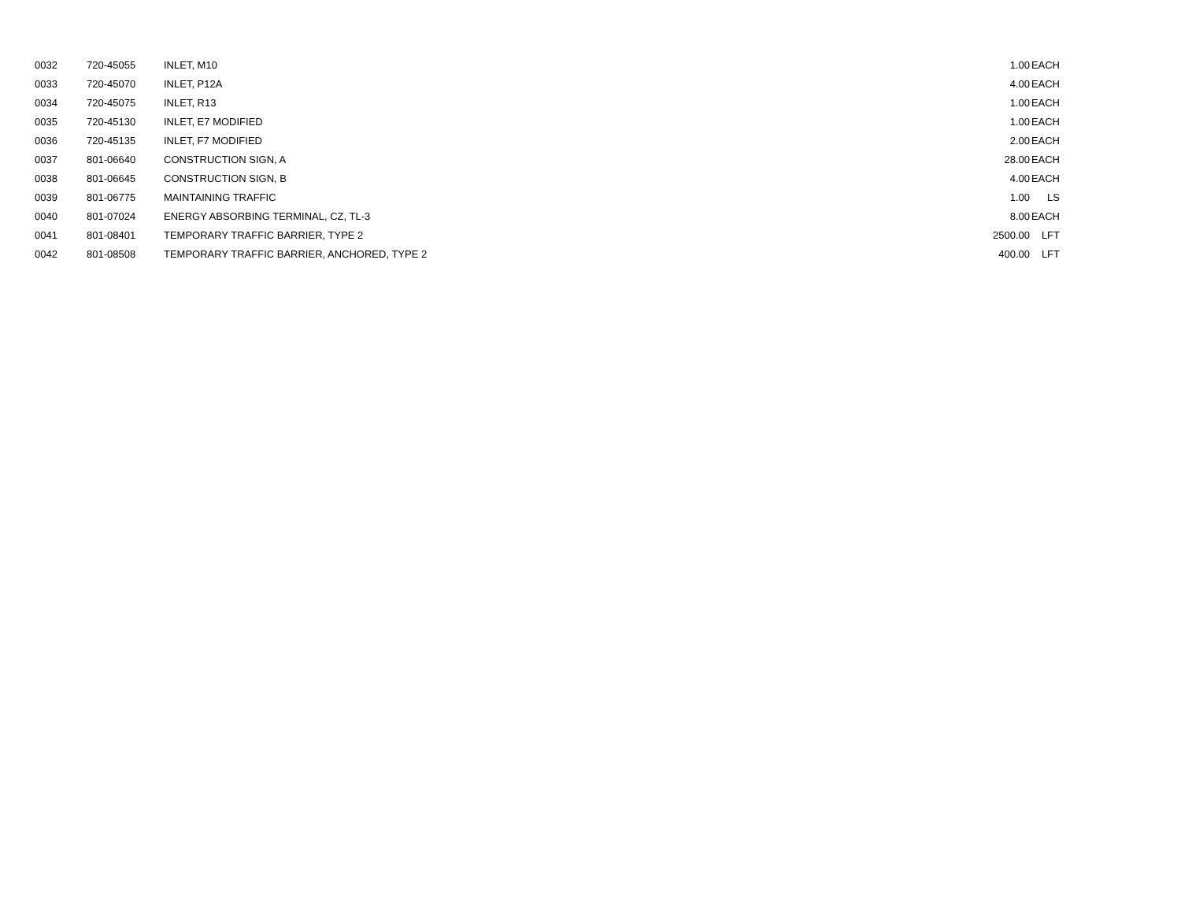| 0032 | 720-45055 | INLET, M10 | 1.00 | EACH |
| 0033 | 720-45070 | INLET, P12A | 4.00 | EACH |
| 0034 | 720-45075 | INLET, R13 | 1.00 | EACH |
| 0035 | 720-45130 | INLET, E7 MODIFIED | 1.00 | EACH |
| 0036 | 720-45135 | INLET, F7 MODIFIED | 2.00 | EACH |
| 0037 | 801-06640 | CONSTRUCTION SIGN, A | 28.00 | EACH |
| 0038 | 801-06645 | CONSTRUCTION SIGN, B | 4.00 | EACH |
| 0039 | 801-06775 | MAINTAINING TRAFFIC | 1.00 | LS |
| 0040 | 801-07024 | ENERGY ABSORBING TERMINAL, CZ, TL-3 | 8.00 | EACH |
| 0041 | 801-08401 | TEMPORARY TRAFFIC BARRIER, TYPE 2 | 2500.00 | LFT |
| 0042 | 801-08508 | TEMPORARY TRAFFIC BARRIER, ANCHORED, TYPE 2 | 400.00 | LFT |